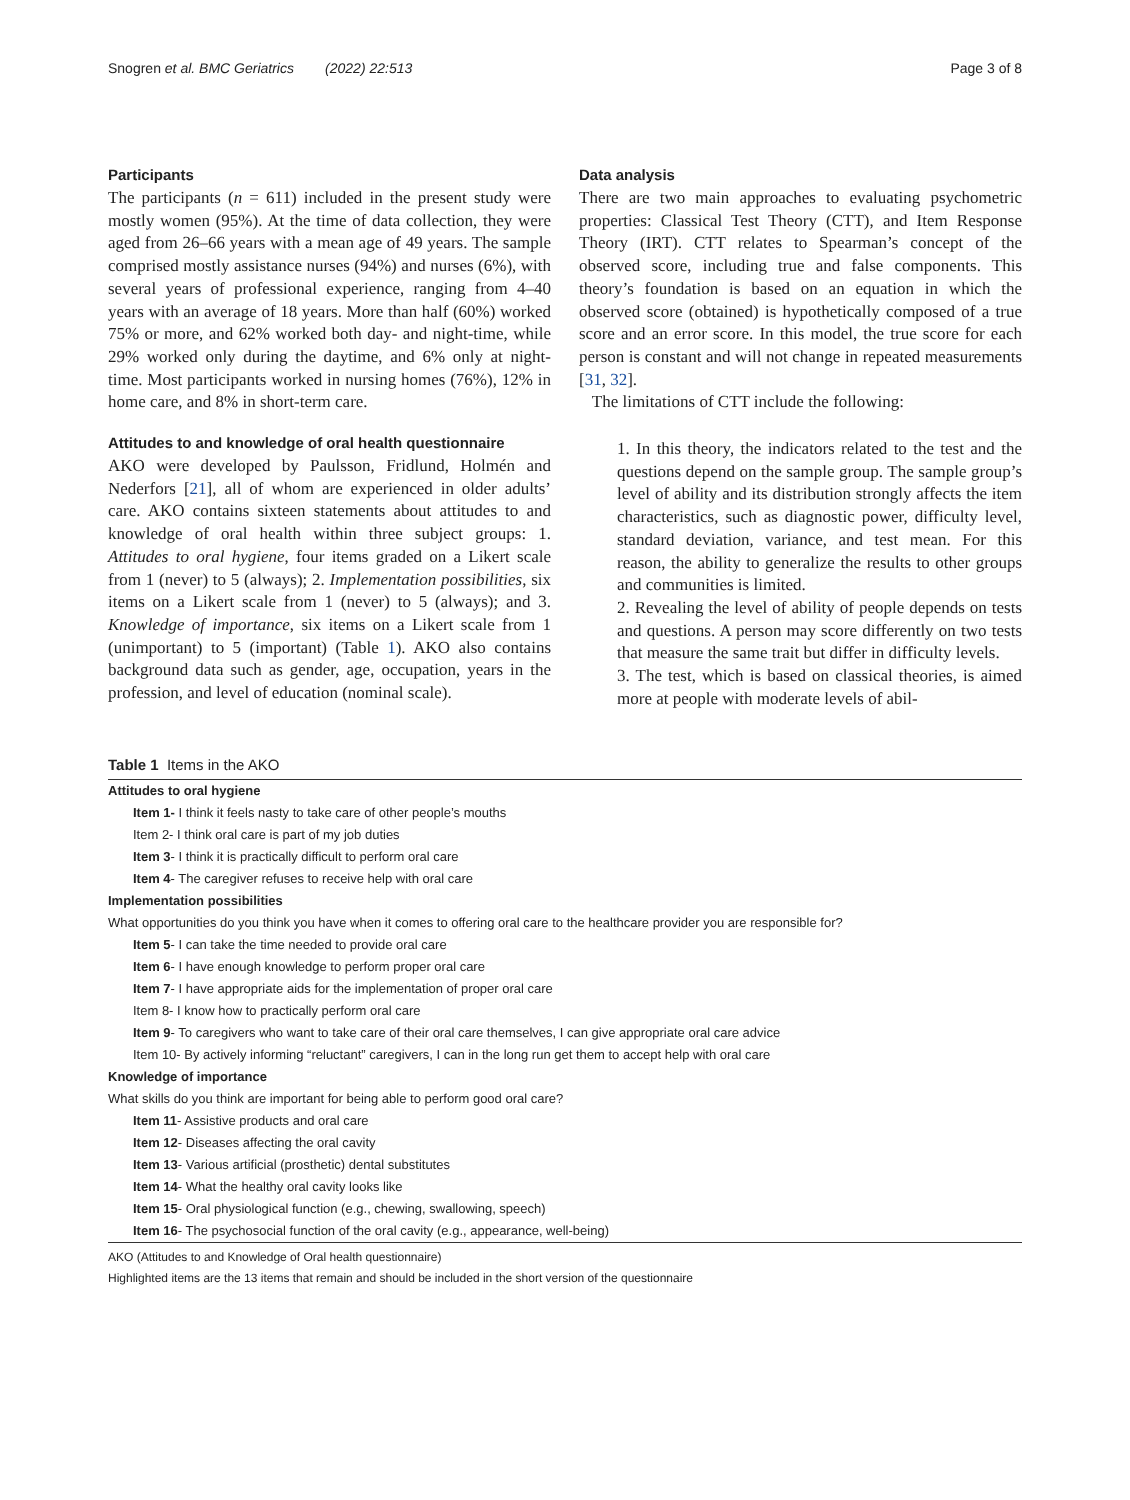Snogren et al. BMC Geriatrics (2022) 22:513 Page 3 of 8
Participants
The participants (n = 611) included in the present study were mostly women (95%). At the time of data collection, they were aged from 26–66 years with a mean age of 49 years. The sample comprised mostly assistance nurses (94%) and nurses (6%), with several years of professional experience, ranging from 4–40 years with an average of 18 years. More than half (60%) worked 75% or more, and 62% worked both day- and night-time, while 29% worked only during the daytime, and 6% only at night-time. Most participants worked in nursing homes (76%), 12% in home care, and 8% in short-term care.
Attitudes to and knowledge of oral health questionnaire
AKO were developed by Paulsson, Fridlund, Holmén and Nederfors [21], all of whom are experienced in older adults’ care. AKO contains sixteen statements about attitudes to and knowledge of oral health within three subject groups: 1. Attitudes to oral hygiene, four items graded on a Likert scale from 1 (never) to 5 (always); 2. Implementation possibilities, six items on a Likert scale from 1 (never) to 5 (always); and 3. Knowledge of importance, six items on a Likert scale from 1 (unimportant) to 5 (important) (Table 1). AKO also contains background data such as gender, age, occupation, years in the profession, and level of education (nominal scale).
Data analysis
There are two main approaches to evaluating psychometric properties: Classical Test Theory (CTT), and Item Response Theory (IRT). CTT relates to Spearman’s concept of the observed score, including true and false components. This theory’s foundation is based on an equation in which the observed score (obtained) is hypothetically composed of a true score and an error score. In this model, the true score for each person is constant and will not change in repeated measurements [31, 32].
The limitations of CTT include the following:
1. In this theory, the indicators related to the test and the questions depend on the sample group. The sample group’s level of ability and its distribution strongly affects the item characteristics, such as diagnostic power, difficulty level, standard deviation, variance, and test mean. For this reason, the ability to generalize the results to other groups and communities is limited.
2. Revealing the level of ability of people depends on tests and questions. A person may score differently on two tests that measure the same trait but differ in difficulty levels.
3. The test, which is based on classical theories, is aimed more at people with moderate levels of abil-
Table 1 Items in the AKO
| Attitudes to oral hygiene |
| Item 1- I think it feels nasty to take care of other people’s mouths |
| Item 2- I think oral care is part of my job duties |
| Item 3 - I think it is practically difficult to perform oral care |
| Item 4 - The caregiver refuses to receive help with oral care |
| Implementation possibilities |
| What opportunities do you think you have when it comes to offering oral care to the healthcare provider you are responsible for? |
| Item 5 - I can take the time needed to provide oral care |
| Item 6 - I have enough knowledge to perform proper oral care |
| Item 7 - I have appropriate aids for the implementation of proper oral care |
| Item 8- I know how to practically perform oral care |
| Item 9 - To caregivers who want to take care of their oral care themselves, I can give appropriate oral care advice |
| Item 10- By actively informing “reluctant” caregivers, I can in the long run get them to accept help with oral care |
| Knowledge of importance |
| What skills do you think are important for being able to perform good oral care? |
| Item 11 - Assistive products and oral care |
| Item 12 - Diseases affecting the oral cavity |
| Item 13 - Various artificial (prosthetic) dental substitutes |
| Item 14 - What the healthy oral cavity looks like |
| Item 15 - Oral physiological function (e.g., chewing, swallowing, speech) |
| Item 16 - The psychosocial function of the oral cavity (e.g., appearance, well-being) |
AKO (Attitudes to and Knowledge of Oral health questionnaire)
Highlighted items are the 13 items that remain and should be included in the short version of the questionnaire